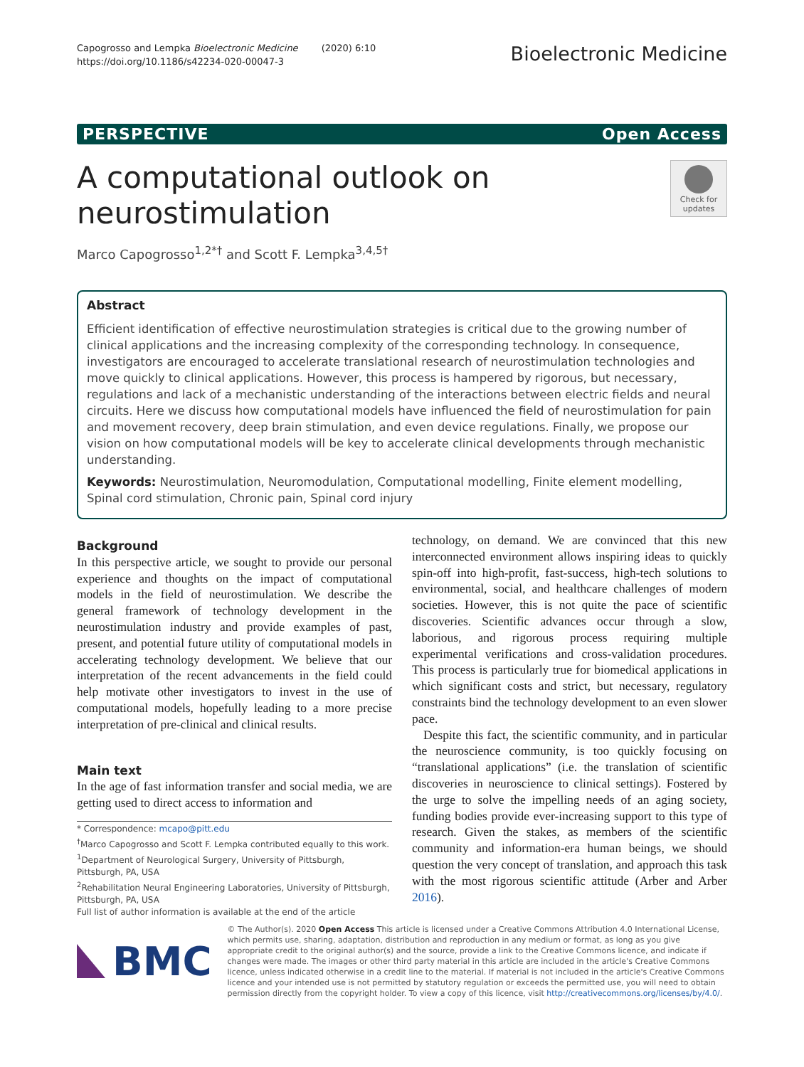Capogrosso and Lempka Bioelectronic Medicine (2020) 6:10
https://doi.org/10.1186/s42234-020-00047-3
Bioelectronic Medicine
PERSPECTIVE Open Access
A computational outlook on
neurostimulation
Check for updates
Marco Capogrosso<sup>1,2*†</sup> and Scott F. Lempka<sup>3,4,5†</sup>
Abstract
Efficient identification of effective neurostimulation strategies is critical due to the growing number of clinical applications and the increasing complexity of the corresponding technology. In consequence, investigators are encouraged to accelerate translational research of neurostimulation technologies and move quickly to clinical applications. However, this process is hampered by rigorous, but necessary, regulations and lack of a mechanistic understanding of the interactions between electric fields and neural circuits. Here we discuss how computational models have influenced the field of neurostimulation for pain and movement recovery, deep brain stimulation, and even device regulations. Finally, we propose our vision on how computational models will be key to accelerate clinical developments through mechanistic understanding.
Keywords: Neurostimulation, Neuromodulation, Computational modelling, Finite element modelling, Spinal cord stimulation, Chronic pain, Spinal cord injury
Background
In this perspective article, we sought to provide our personal experience and thoughts on the impact of computational models in the field of neurostimulation. We describe the general framework of technology development in the neurostimulation industry and provide examples of past, present, and potential future utility of computational models in accelerating technology development. We believe that our interpretation of the recent advancements in the field could help motivate other investigators to invest in the use of computational models, hopefully leading to a more precise interpretation of pre-clinical and clinical results.
Main text
In the age of fast information transfer and social media, we are getting used to direct access to information and
* Correspondence: mcapo@pitt.edu
<sup>†</sup> Marco Capogrosso and Scott F. Lempka contributed equally to this work.
<sup>1</sup> Department of Neurological Surgery, University of Pittsburgh, Pittsburgh, PA, USA
<sup>2</sup> Rehabilitation Neural Engineering Laboratories, University of Pittsburgh, Pittsburgh, PA, USA
Full list of author information is available at the end of the article
technology, on demand. We are convinced that this new interconnected environment allows inspiring ideas to quickly spin-off into high-profit, fast-success, high-tech solutions to environmental, social, and healthcare challenges of modern societies. However, this is not quite the pace of scientific discoveries. Scientific advances occur through a slow, laborious, and rigorous process requiring multiple experimental verifications and cross-validation procedures. This process is particularly true for biomedical applications in which significant costs and strict, but necessary, regulatory constraints bind the technology development to an even slower pace.
Despite this fact, the scientific community, and in particular the neuroscience community, is too quickly focusing on “translational applications” (i.e. the translation of scientific discoveries in neuroscience to clinical settings). Fostered by the urge to solve the impelling needs of an aging society, funding bodies provide ever-increasing support to this type of research. Given the stakes, as members of the scientific community and information-era human beings, we should question the very concept of translation, and approach this task with the most rigorous scientific attitude (Arber and Arber 2016).
BMC
© The Author(s). 2020 Open Access This article is licensed under a Creative Commons Attribution 4.0 International License, which permits use, sharing, adaptation, distribution and reproduction in any medium or format, as long as you give appropriate credit to the original author(s) and the source, provide a link to the Creative Commons licence, and indicate if changes were made. The images or other third party material in this article are included in the article's Creative Commons licence, unless indicated otherwise in a credit line to the material. If material is not included in the article's Creative Commons licence and your intended use is not permitted by statutory regulation or exceeds the permitted use, you will need to obtain permission directly from the copyright holder. To view a copy of this licence, visit http://creativecommons.org/licenses/by/4.0/.